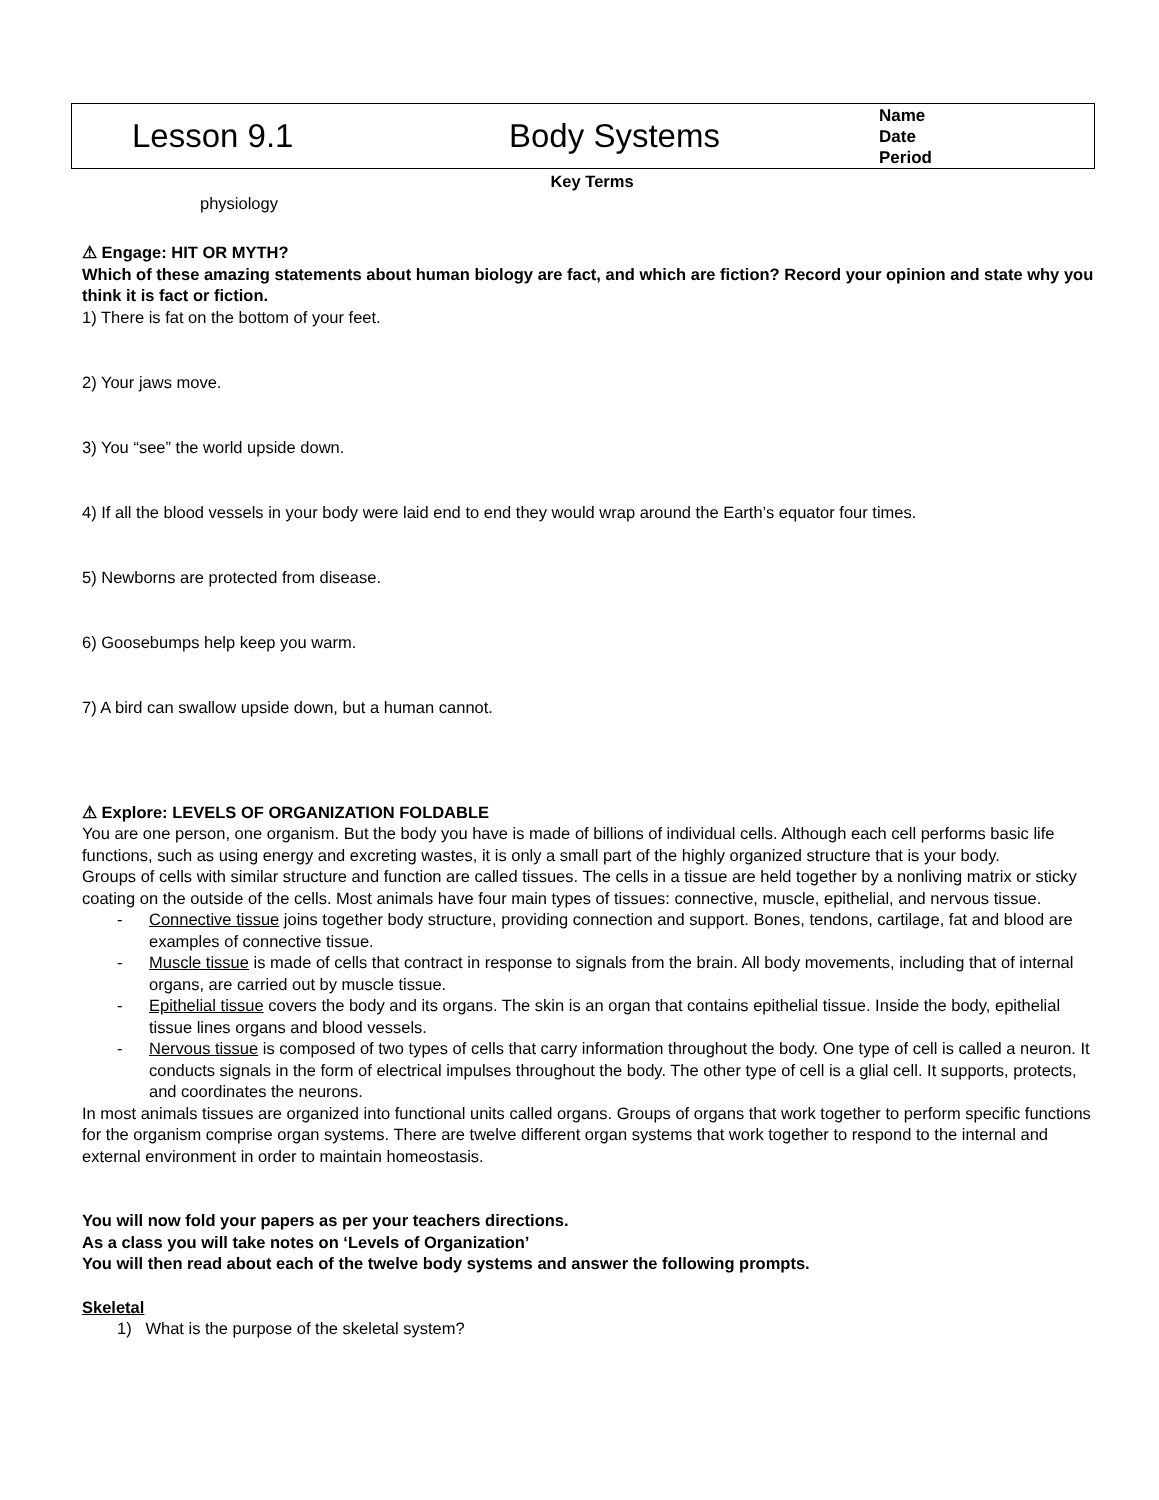Lesson 9.1 Body Systems
Name
Date
Period
Key Terms
physiology
⚠ Engage: HIT OR MYTH?
Which of these amazing statements about human biology are fact, and which are fiction? Record your opinion and state why you think it is fact or fiction.
1) There is fat on the bottom of your feet.
2) Your jaws move.
3) You “see” the world upside down.
4) If all the blood vessels in your body were laid end to end they would wrap around the Earth’s equator four times.
5) Newborns are protected from disease.
6) Goosebumps help keep you warm.
7) A bird can swallow upside down, but a human cannot.
⚠ Explore: LEVELS OF ORGANIZATION FOLDABLE
You are one person, one organism. But the body you have is made of billions of individual cells. Although each cell performs basic life functions, such as using energy and excreting wastes, it is only a small part of the highly organized structure that is your body.
Groups of cells with similar structure and function are called tissues. The cells in a tissue are held together by a nonliving matrix or sticky coating on the outside of the cells. Most animals have four main types of tissues: connective, muscle, epithelial, and nervous tissue.
- Connective tissue joins together body structure, providing connection and support. Bones, tendons, cartilage, fat and blood are examples of connective tissue.
- Muscle tissue is made of cells that contract in response to signals from the brain. All body movements, including that of internal organs, are carried out by muscle tissue.
- Epithelial tissue covers the body and its organs. The skin is an organ that contains epithelial tissue. Inside the body, epithelial tissue lines organs and blood vessels.
- Nervous tissue is composed of two types of cells that carry information throughout the body. One type of cell is called a neuron. It conducts signals in the form of electrical impulses throughout the body. The other type of cell is a glial cell. It supports, protects, and coordinates the neurons.
In most animals tissues are organized into functional units called organs. Groups of organs that work together to perform specific functions for the organism comprise organ systems. There are twelve different organ systems that work together to respond to the internal and external environment in order to maintain homeostasis.
You will now fold your papers as per your teachers directions.
As a class you will take notes on ‘Levels of Organization’
You will then read about each of the twelve body systems and answer the following prompts.
Skeletal
1) What is the purpose of the skeletal system?